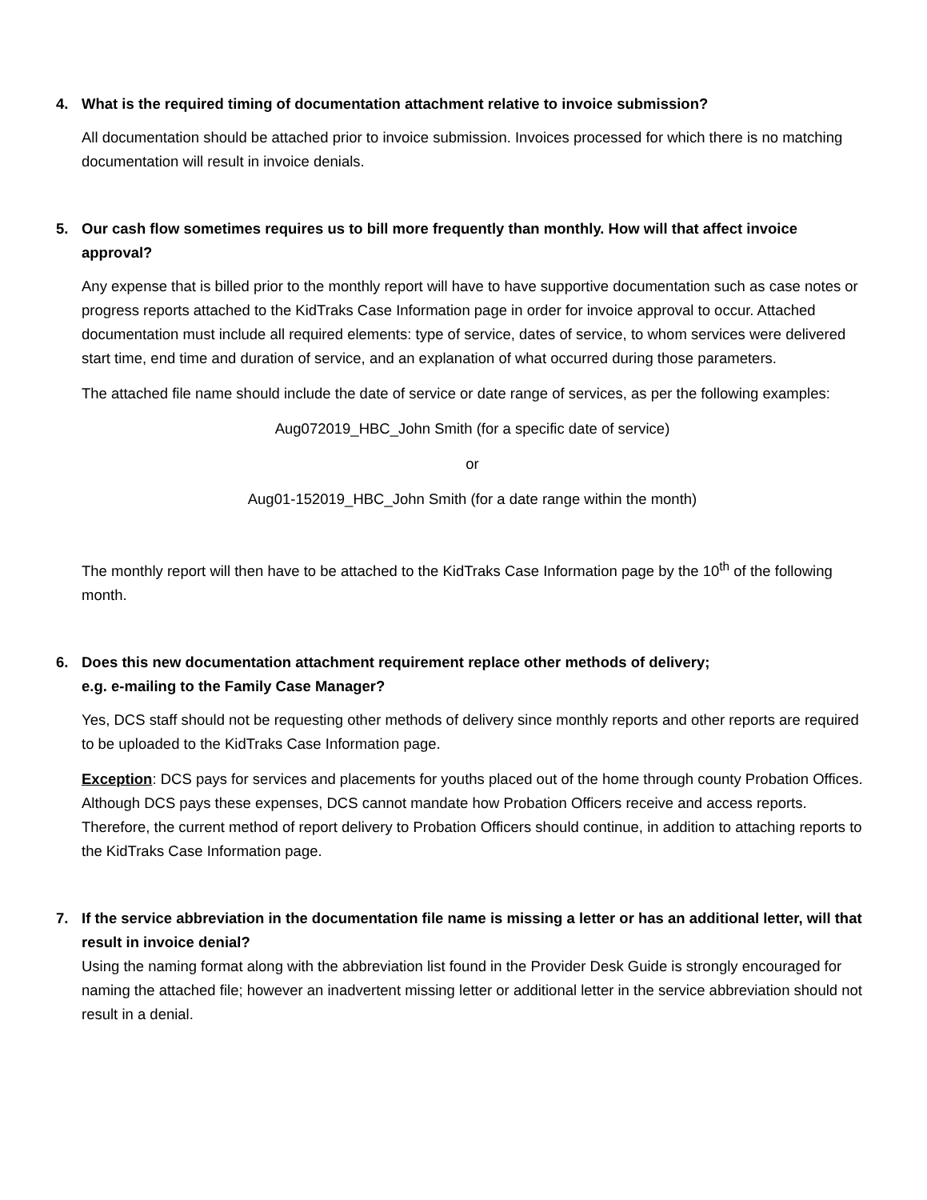4. What is the required timing of documentation attachment relative to invoice submission?
All documentation should be attached prior to invoice submission. Invoices processed for which there is no matching documentation will result in invoice denials.
5. Our cash flow sometimes requires us to bill more frequently than monthly. How will that affect invoice approval?
Any expense that is billed prior to the monthly report will have to have supportive documentation such as case notes or progress reports attached to the KidTraks Case Information page in order for invoice approval to occur. Attached documentation must include all required elements: type of service, dates of service, to whom services were delivered start time, end time and duration of service, and an explanation of what occurred during those parameters.
The attached file name should include the date of service or date range of services, as per the following examples:
Aug072019_HBC_John Smith (for a specific date of service)
or
Aug01-152019_HBC_John Smith (for a date range within the month)
The monthly report will then have to be attached to the KidTraks Case Information page by the 10<sup>th</sup> of the following month.
6. Does this new documentation attachment requirement replace other methods of delivery;
e.g. e-mailing to the Family Case Manager?
Yes, DCS staff should not be requesting other methods of delivery since monthly reports and other reports are required to be uploaded to the KidTraks Case Information page.
Exception: DCS pays for services and placements for youths placed out of the home through county Probation Offices. Although DCS pays these expenses, DCS cannot mandate how Probation Officers receive and access reports. Therefore, the current method of report delivery to Probation Officers should continue, in addition to attaching reports to the KidTraks Case Information page.
7. If the service abbreviation in the documentation file name is missing a letter or has an additional letter, will that result in invoice denial?
Using the naming format along with the abbreviation list found in the Provider Desk Guide is strongly encouraged for naming the attached file; however an inadvertent missing letter or additional letter in the service abbreviation should not result in a denial.